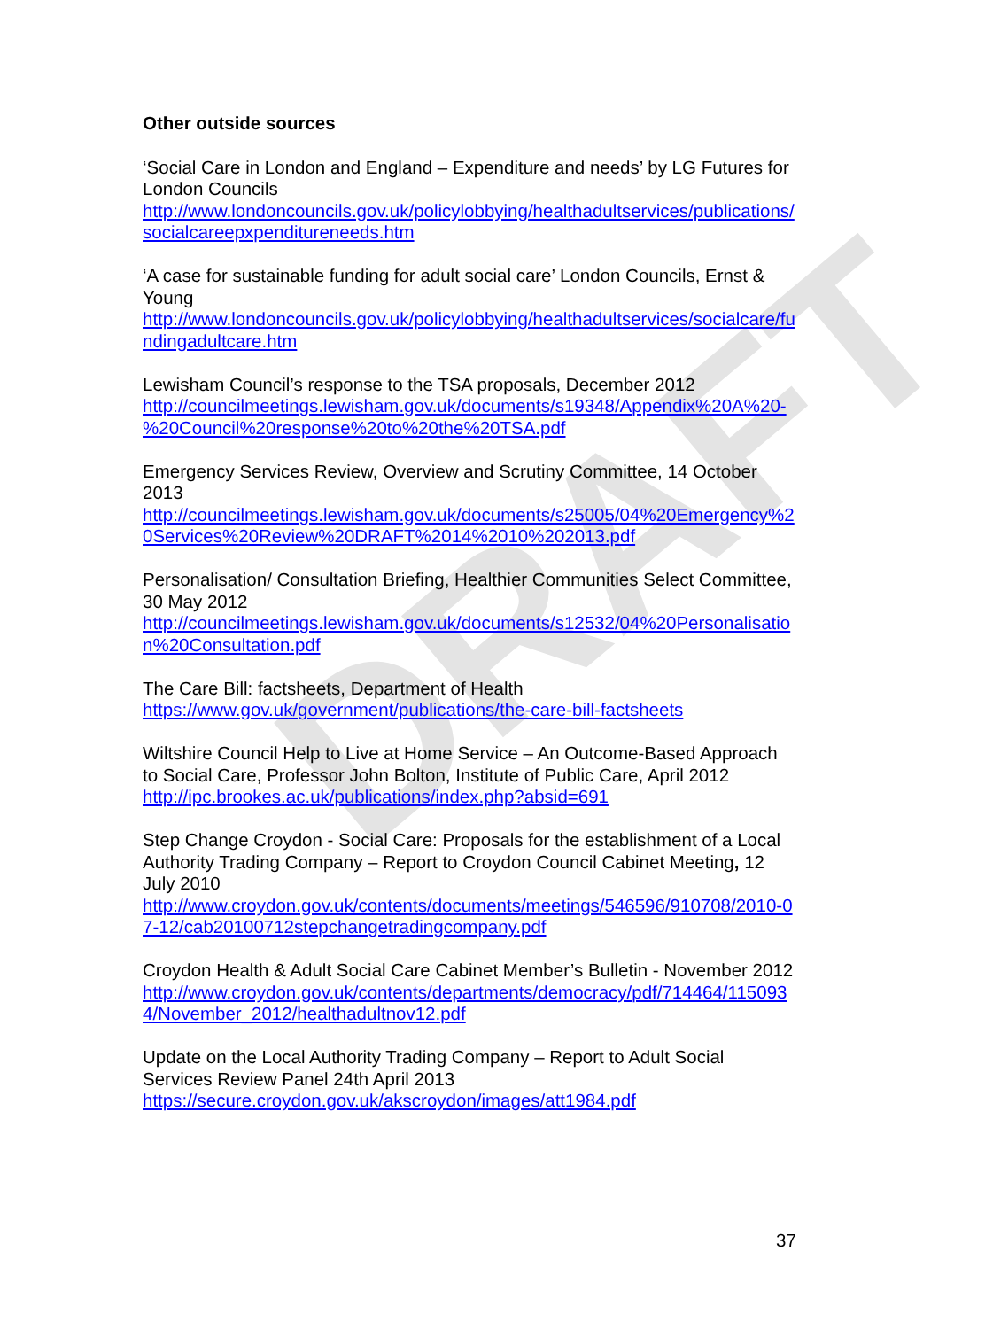DRAFT
Other outside sources
‘Social Care in London and England – Expenditure and needs’ by LG Futures for London Councils
http://www.londoncouncils.gov.uk/policylobbying/healthadultservices/publications/socialcareepxpenditureneeds.htm
‘A case for sustainable funding for adult social care’ London Councils, Ernst & Young
http://www.londoncouncils.gov.uk/policylobbying/healthadultservices/socialcare/fundingadultcare.htm
Lewisham Council’s response to the TSA proposals, December 2012
http://councilmeetings.lewisham.gov.uk/documents/s19348/Appendix%20A%20-%20Council%20response%20to%20the%20TSA.pdf
Emergency Services Review, Overview and Scrutiny Committee, 14 October 2013
http://councilmeetings.lewisham.gov.uk/documents/s25005/04%20Emergency%20Services%20Review%20DRAFT%2014%2010%202013.pdf
Personalisation/ Consultation Briefing, Healthier Communities Select Committee, 30 May 2012
http://councilmeetings.lewisham.gov.uk/documents/s12532/04%20Personalisation%20Consultation.pdf
The Care Bill: factsheets, Department of Health
https://www.gov.uk/government/publications/the-care-bill-factsheets
Wiltshire Council Help to Live at Home Service – An Outcome-Based Approach to Social Care, Professor John Bolton, Institute of Public Care, April 2012
http://ipc.brookes.ac.uk/publications/index.php?absid=691
Step Change Croydon - Social Care: Proposals for the establishment of a Local Authority Trading Company – Report to Croydon Council Cabinet Meeting, 12 July 2010
http://www.croydon.gov.uk/contents/documents/meetings/546596/910708/2010-07-12/cab20100712stepchangetradingcompany.pdf
Croydon Health & Adult Social Care Cabinet Member’s Bulletin - November 2012
http://www.croydon.gov.uk/contents/departments/democracy/pdf/714464/1150934/November_2012/healthadultnov12.pdf
Update on the Local Authority Trading Company – Report to Adult Social Services Review Panel 24th April 2013
https://secure.croydon.gov.uk/akscroydon/images/att1984.pdf
37